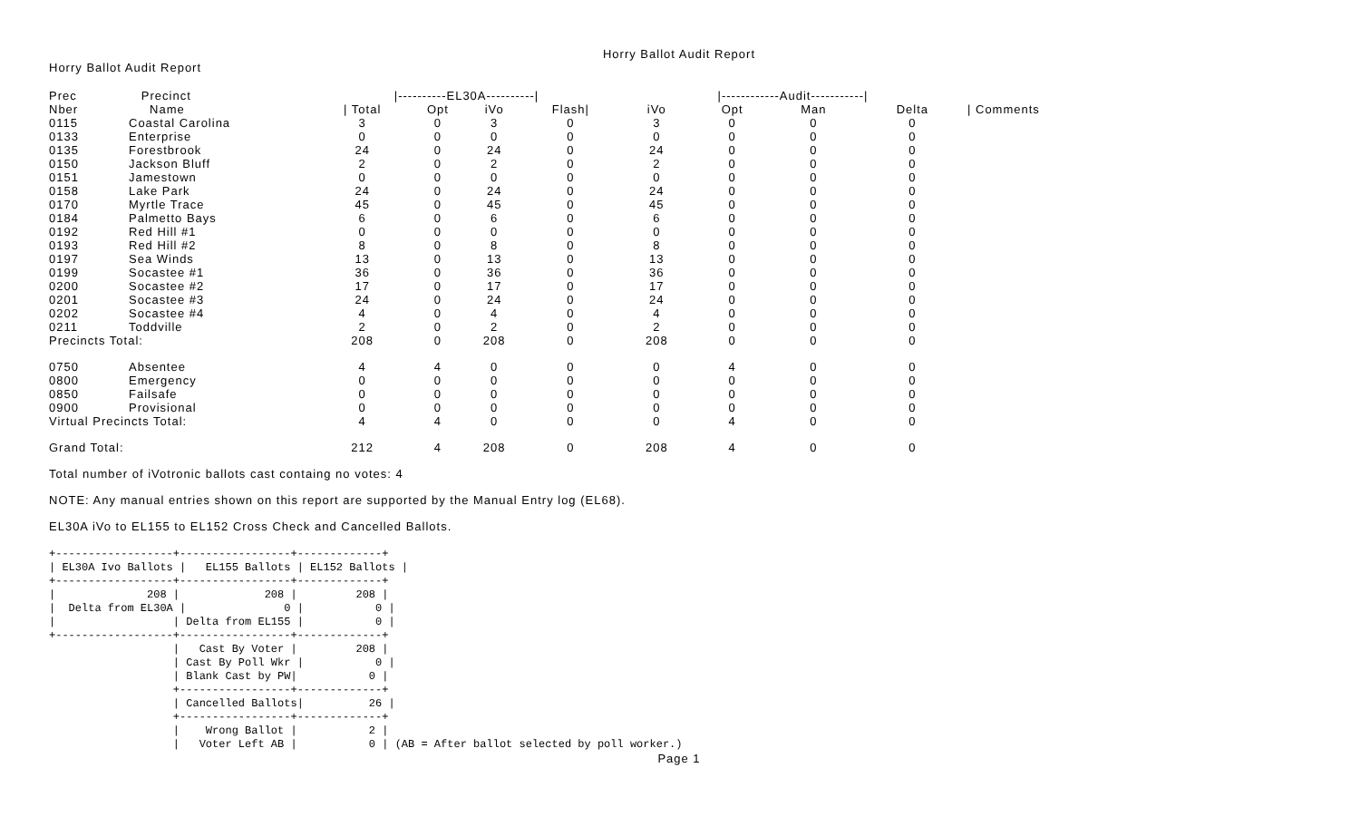Horry Ballot Audit Report
Horry Ballot Audit Report
| Prec | Precinct | /----------EL30A----------/ | | | | /------------Audit-----------/ | | | | |
| --- | --- | --- | --- | --- | --- | --- | --- | --- | --- | --- |
| Nber | Name | / Total | Opt | iVo | Flash/ | iVo | Opt | Man | Delta | / Comments |
| 0115 | Coastal Carolina | 3 | 0 | 3 | 0 | 3 | 0 | 0 | 0 | |
| 0133 | Enterprise | 0 | 0 | 0 | 0 | 0 | 0 | 0 | 0 | |
| 0135 | Forestbrook | 24 | 0 | 24 | 0 | 24 | 0 | 0 | 0 | |
| 0150 | Jackson Bluff | 2 | 0 | 2 | 0 | 2 | 0 | 0 | 0 | |
| 0151 | Jamestown | 0 | 0 | 0 | 0 | 0 | 0 | 0 | 0 | |
| 0158 | Lake Park | 24 | 0 | 24 | 0 | 24 | 0 | 0 | 0 | |
| 0170 | Myrtle Trace | 45 | 0 | 45 | 0 | 45 | 0 | 0 | 0 | |
| 0184 | Palmetto Bays | 6 | 0 | 6 | 0 | 6 | 0 | 0 | 0 | |
| 0192 | Red Hill #1 | 0 | 0 | 0 | 0 | 0 | 0 | 0 | 0 | |
| 0193 | Red Hill #2 | 8 | 0 | 8 | 0 | 8 | 0 | 0 | 0 | |
| 0197 | Sea Winds | 13 | 0 | 13 | 0 | 13 | 0 | 0 | 0 | |
| 0199 | Socastee #1 | 36 | 0 | 36 | 0 | 36 | 0 | 0 | 0 | |
| 0200 | Socastee #2 | 17 | 0 | 17 | 0 | 17 | 0 | 0 | 0 | |
| 0201 | Socastee #3 | 24 | 0 | 24 | 0 | 24 | 0 | 0 | 0 | |
| 0202 | Socastee #4 | 4 | 0 | 4 | 0 | 4 | 0 | 0 | 0 | |
| 0211 | Toddville | 2 | 0 | 2 | 0 | 2 | 0 | 0 | 0 | |
| Precincts Total: | | 208 | 0 | 208 | 0 | 208 | 0 | 0 | 0 | |
| 0750 | Absentee | 4 | 4 | 0 | 0 | 0 | 4 | 0 | 0 | |
| 0800 | Emergency | 0 | 0 | 0 | 0 | 0 | 0 | 0 | 0 | |
| 0850 | Failsafe | 0 | 0 | 0 | 0 | 0 | 0 | 0 | 0 | |
| 0900 | Provisional | 0 | 0 | 0 | 0 | 0 | 0 | 0 | 0 | |
| Virtual Precincts Total: | | 4 | 4 | 0 | 0 | 0 | 4 | 0 | 0 | |
| Grand Total: | | 212 | 4 | 208 | 0 | 208 | 4 | 0 | 0 | |
Total number of iVotronic ballots cast containg no votes: 4
NOTE: Any manual entries shown on this report are supported by the Manual Entry log (EL68).
EL30A iVo to EL155 to EL152 Cross Check and Cancelled Ballots.
+------------------+-----------------+-------------+
| EL30A Ivo Ballots |   EL155 Ballots | EL152 Ballots |
+------------------+-----------------+-------------+
|              208 |             208 |         208 |
|  Delta from EL30A |               0 |           0 |
|                  | Delta from EL155 |           0 |
+------------------+-----------------+-------------+
                   |   Cast By Voter |         208 |
                   | Cast By Poll Wkr |           0 |
                   | Blank Cast by PW|           0 |
                   +-----------------+-------------+
                   | Cancelled Ballots|          26 |
                   +-----------------+-------------+
                   |    Wrong Ballot |           2 |
                   |   Voter Left AB |           0 | (AB = After ballot selected by poll worker.)
Page 1